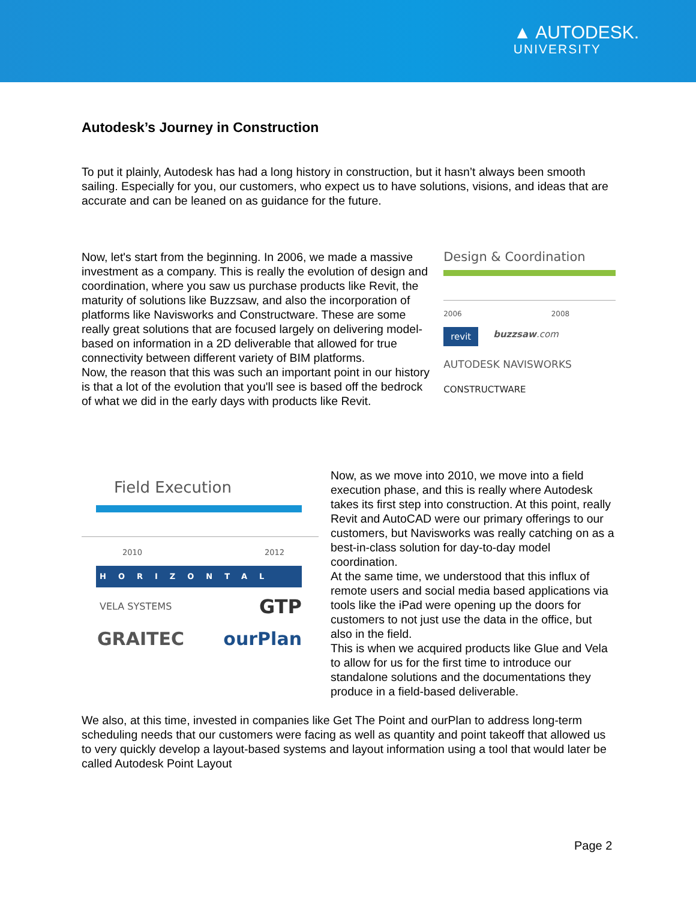▲ AUTODESK.
UNIVERSITY
Autodesk’s Journey in Construction
To put it plainly, Autodesk has had a long history in construction, but it hasn’t always been smooth sailing. Especially for you, our customers, who expect us to have solutions, visions, and ideas that are accurate and can be leaned on as guidance for the future.
Now, let's start from the beginning. In 2006, we made a massive investment as a company. This is really the evolution of design and coordination, where you saw us purchase products like Revit, the maturity of solutions like Buzzsaw, and also the incorporation of platforms like Navisworks and Constructware. These are some really great solutions that are focused largely on delivering model-based on information in a 2D deliverable that allowed for true connectivity between different variety of BIM platforms.
Now, the reason that this was such an important point in our history is that a lot of the evolution that you'll see is based off the bedrock of what we did in the early days with products like Revit.
Design & Coordination
2006 2008
revit buzzsaw.com
AUTODESK NAVISWORKS
CONSTRUCTWARE
Field Execution
2010 2012
HORIZONTAL
VELA SYSTEMS GTP
GRAITEC ourPlan
Now, as we move into 2010, we move into a field execution phase, and this is really where Autodesk takes its first step into construction. At this point, really Revit and AutoCAD were our primary offerings to our customers, but Navisworks was really catching on as a best-in-class solution for day-to-day model coordination.
At the same time, we understood that this influx of remote users and social media based applications via tools like the iPad were opening up the doors for customers to not just use the data in the office, but also in the field.
This is when we acquired products like Glue and Vela to allow for us for the first time to introduce our standalone solutions and the documentations they produce in a field-based deliverable.
We also, at this time, invested in companies like Get The Point and ourPlan to address long-term scheduling needs that our customers were facing as well as quantity and point takeoff that allowed us to very quickly develop a layout-based systems and layout information using a tool that would later be called Autodesk Point Layout
Page 2